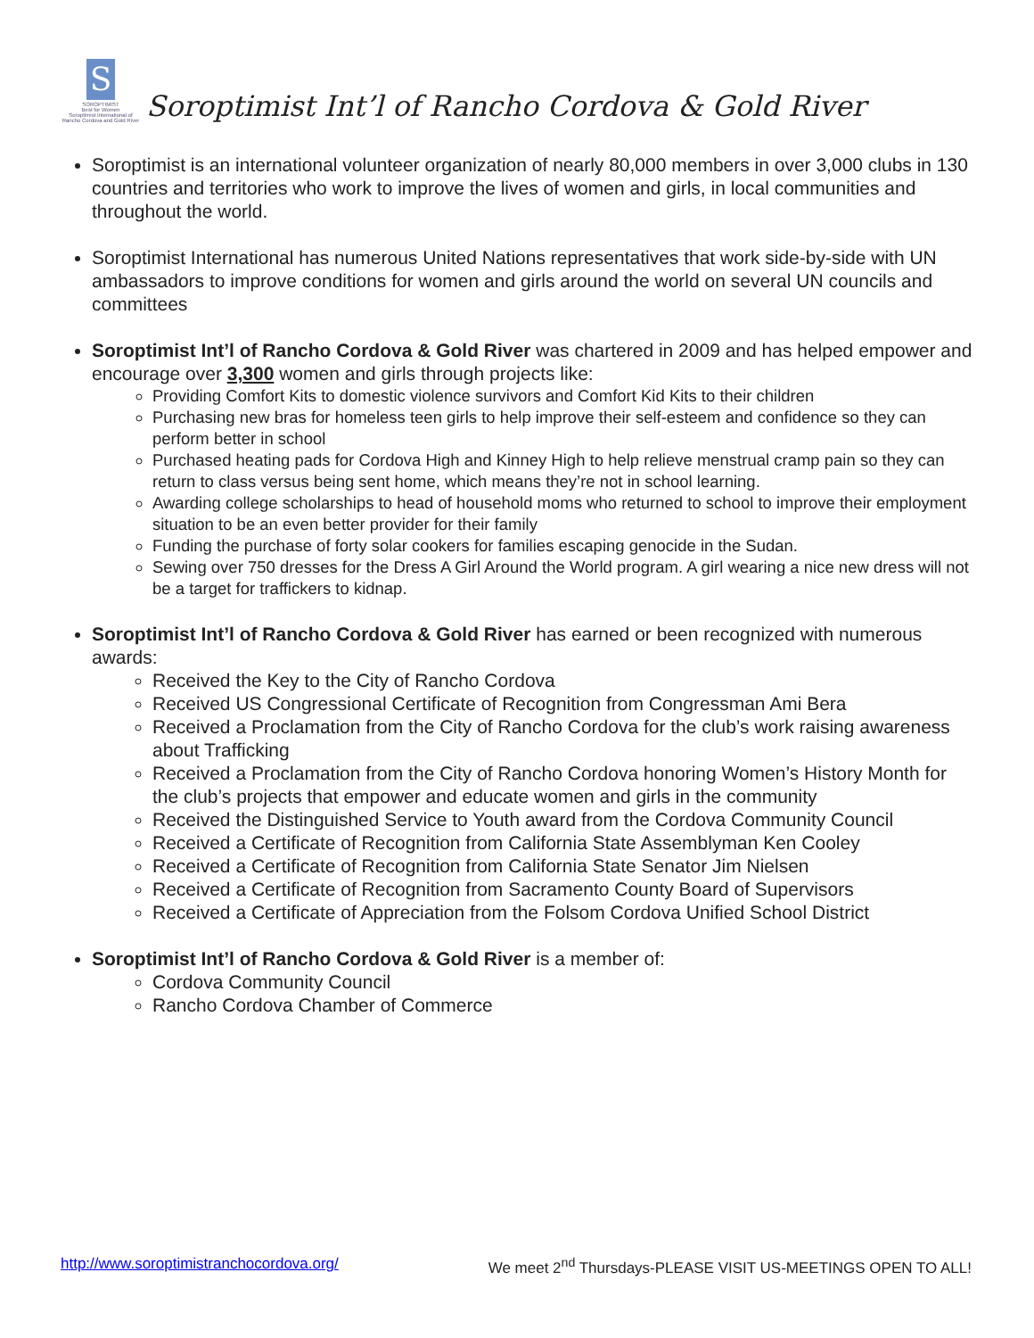S
SOROPTIMIST
Best for Women
Soroptimist International of Rancho Cordova and Gold River
Soroptimist Int’l of Rancho Cordova & Gold River
Soroptimist is an international volunteer organization of nearly 80,000 members in over 3,000 clubs in 130 countries and territories who work to improve the lives of women and girls, in local communities and throughout the world.
Soroptimist International has numerous United Nations representatives that work side-by-side with UN ambassadors to improve conditions for women and girls around the world on several UN councils and committees
Soroptimist Int’l of Rancho Cordova & Gold River was chartered in 2009 and has helped empower and encourage over 3,300 women and girls through projects like:
Providing Comfort Kits to domestic violence survivors and Comfort Kid Kits to their children
Purchasing new bras for homeless teen girls to help improve their self-esteem and confidence so they can perform better in school
Purchased heating pads for Cordova High and Kinney High to help relieve menstrual cramp pain so they can return to class versus being sent home, which means they’re not in school learning.
Awarding college scholarships to head of household moms who returned to school to improve their employment situation to be an even better provider for their family
Funding the purchase of forty solar cookers for families escaping genocide in the Sudan.
Sewing over 750 dresses for the Dress A Girl Around the World program. A girl wearing a nice new dress will not be a target for traffickers to kidnap.
Soroptimist Int’l of Rancho Cordova & Gold River has earned or been recognized with numerous awards:
Received the Key to the City of Rancho Cordova
Received US Congressional Certificate of Recognition from Congressman Ami Bera
Received a Proclamation from the City of Rancho Cordova for the club’s work raising awareness about Trafficking
Received a Proclamation from the City of Rancho Cordova honoring Women’s History Month for the club’s projects that empower and educate women and girls in the community
Received the Distinguished Service to Youth award from the Cordova Community Council
Received a Certificate of Recognition from California State Assemblyman Ken Cooley
Received a Certificate of Recognition from California State Senator Jim Nielsen
Received a Certificate of Recognition from Sacramento County Board of Supervisors
Received a Certificate of Appreciation from the Folsom Cordova Unified School District
Soroptimist Int’l of Rancho Cordova & Gold River is a member of:
Cordova Community Council
Rancho Cordova Chamber of Commerce
http://www.soroptimistranchocordova.org/ We meet 2<sup>nd</sup> Thursdays-PLEASE VISIT US-MEETINGS OPEN TO ALL!